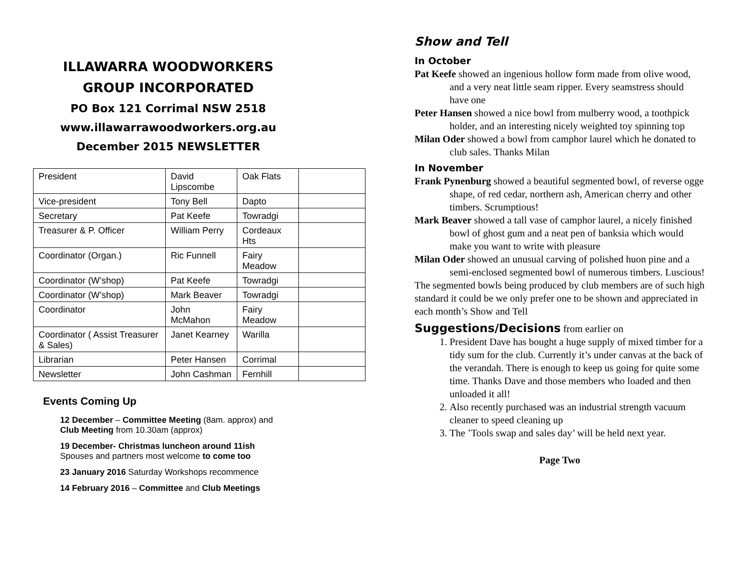ILLAWARRA WOODWORKERS
GROUP INCORPORATED
PO Box 121 Corrimal NSW 2518
www.illawarrawoodworkers.org.au
December 2015 NEWSLETTER
| President | David Lipscombe | Oak Flats | |
| Vice-president | Tony Bell | Dapto | |
| Secretary | Pat Keefe | Towradgi | |
| Treasurer & P. Officer | William Perry | Cordeaux Hts | |
| Coordinator (Organ.) | Ric Funnell | Fairy Meadow | |
| Coordinator (W’shop) | Pat Keefe | Towradgi | |
| Coordinator (W’shop) | Mark Beaver | Towradgi | |
| Coordinator | John McMahon | Fairy Meadow | |
| Coordinator ( Assist Treasurer & Sales) | Janet Kearney | Warilla | |
| Librarian | Peter Hansen | Corrimal | |
| Newsletter | John Cashman | Fernhill | |
Events Coming Up
12 December – Committee Meeting (8am. approx) and
Club Meeting from 10.30am (approx)
19 December- Christmas luncheon around 11ish
Spouses and partners most welcome to come too
23 January 2016 Saturday Workshops recommence
14 February 2016 – Committee and Club Meetings
Show and Tell
In October
Pat Keefe showed an ingenious hollow form made from olive wood, and a very neat little seam ripper. Every seamstress should have one
Peter Hansen showed a nice bowl from mulberry wood, a toothpick holder, and an interesting nicely weighted toy spinning top
Milan Oder showed a bowl from camphor laurel which he donated to club sales. Thanks Milan
In November
Frank Pynenburg showed a beautiful segmented bowl, of reverse ogge shape, of red cedar, northern ash, American cherry and other timbers. Scrumptious!
Mark Beaver showed a tall vase of camphor laurel, a nicely finished bowl of ghost gum and a neat pen of banksia which would make you want to write with pleasure
Milan Oder showed an unusual carving of polished huon pine and a semi-enclosed segmented bowl of numerous timbers. Luscious!
The segmented bowls being produced by club members are of such high standard it could be we only prefer one to be shown and appreciated in each month’s Show and Tell
Suggestions/Decisions from earlier on
1. President Dave has bought a huge supply of mixed timber for a tidy sum for the club. Currently it’s under canvas at the back of the verandah. There is enough to keep us going for quite some time. Thanks Dave and those members who loaded and then unloaded it all!
2. Also recently purchased was an industrial strength vacuum cleaner to speed cleaning up
3. The ’Tools swap and sales day’ will be held next year.
Page Two